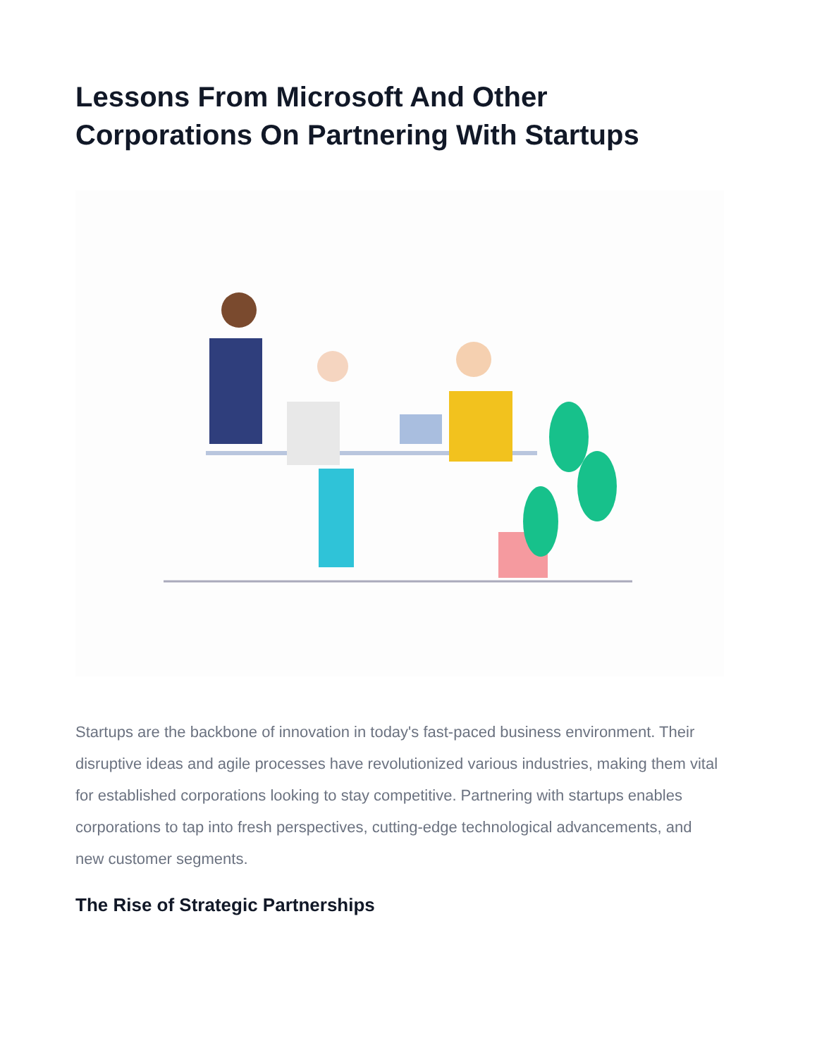Lessons From Microsoft And Other Corporations On Partnering With Startups
Startups are the backbone of innovation in today's fast-paced business environment. Their disruptive ideas and agile processes have revolutionized various industries, making them vital for established corporations looking to stay competitive. Partnering with startups enables corporations to tap into fresh perspectives, cutting-edge technological advancements, and new customer segments.
The Rise of Strategic Partnerships